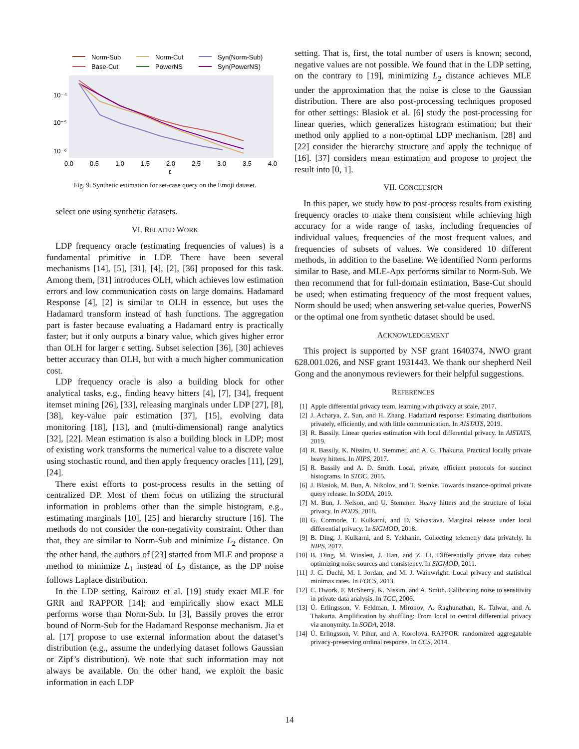Norm-Sub
Base-Cut
Norm-Cut
PowerNS
Syn(Norm-Sub)
Syn(PowerNS)
10⁻⁴
10⁻⁵
10⁻⁶
0.0
0.5
1.0
1.5
2.0
2.5
3.0
3.5
4.0
ε
Fig. 9. Synthetic estimation for set-case query on the Emoji dataset.
select one using synthetic datasets.
VI. RELATED WORK
LDP frequency oracle (estimating frequencies of values) is a fundamental primitive in LDP. There have been several mechanisms [14], [5], [31], [4], [2], [36] proposed for this task. Among them, [31] introduces OLH, which achieves low estimation errors and low communication costs on large domains. Hadamard Response [4], [2] is similar to OLH in essence, but uses the Hadamard transform instead of hash functions. The aggregation part is faster because evaluating a Hadamard entry is practically faster; but it only outputs a binary value, which gives higher error than OLH for larger ϵ setting. Subset selection [36], [30] achieves better accuracy than OLH, but with a much higher communication cost.
LDP frequency oracle is also a building block for other analytical tasks, e.g., finding heavy hitters [4], [7], [34], frequent itemset mining [26], [33], releasing marginals under LDP [27], [8], [38], key-value pair estimation [37], [15], evolving data monitoring [18], [13], and (multi-dimensional) range analytics [32], [22]. Mean estimation is also a building block in LDP; most of existing work transforms the numerical value to a discrete value using stochastic round, and then apply frequency oracles [11], [29], [24].
There exist efforts to post-process results in the setting of centralized DP. Most of them focus on utilizing the structural information in problems other than the simple histogram, e.g., estimating marginals [10], [25] and hierarchy structure [16]. The methods do not consider the non-negativity constraint. Other than that, they are similar to Norm-Sub and minimize L<sub>2</sub> distance. On the other hand, the authors of [23] started from MLE and propose a method to minimize L<sub>1</sub> instead of L<sub>2</sub> distance, as the DP noise follows Laplace distribution.
In the LDP setting, Kairouz et al. [19] study exact MLE for GRR and RAPPOR [14]; and empirically show exact MLE performs worse than Norm-Sub. In [3], Bassily proves the error bound of Norm-Sub for the Hadamard Response mechanism. Jia et al. [17] propose to use external information about the dataset’s distribution (e.g., assume the underlying dataset follows Gaussian or Zipf’s distribution). We note that such information may not always be available. On the other hand, we exploit the basic information in each LDP
setting. That is, first, the total number of users is known; second, negative values are not possible. We found that in the LDP setting, on the contrary to [19], minimizing L<sub>2</sub> distance achieves MLE under the approximation that the noise is close to the Gaussian distribution. There are also post-processing techniques proposed for other settings: Blasiok et al. [6] study the post-processing for linear queries, which generalizes histogram estimation; but their method only applied to a non-optimal LDP mechanism. [28] and [22] consider the hierarchy structure and apply the technique of [16]. [37] considers mean estimation and propose to project the result into [0, 1].
VII. CONCLUSION
In this paper, we study how to post-process results from existing frequency oracles to make them consistent while achieving high accuracy for a wide range of tasks, including frequencies of individual values, frequencies of the most frequent values, and frequencies of subsets of values. We considered 10 different methods, in addition to the baseline. We identified Norm performs similar to Base, and MLE-Apx performs similar to Norm-Sub. We then recommend that for full-domain estimation, Base-Cut should be used; when estimating frequency of the most frequent values, Norm should be used; when answering set-value queries, PowerNS or the optimal one from synthetic dataset should be used.
ACKNOWLEDGEMENT
This project is supported by NSF grant 1640374, NWO grant 628.001.026, and NSF grant 1931443. We thank our shepherd Neil Gong and the anonymous reviewers for their helpful suggestions.
REFERENCES
[1] Apple differential privacy team, learning with privacy at scale, 2017.
[2] J. Acharya, Z. Sun, and H. Zhang. Hadamard response: Estimating distributions privately, efficiently, and with little communication. In AISTATS, 2019.
[3] R. Bassily. Linear queries estimation with local differential privacy. In AISTATS, 2019.
[4] R. Bassily, K. Nissim, U. Stemmer, and A. G. Thakurta. Practical locally private heavy hitters. In NIPS, 2017.
[5] R. Bassily and A. D. Smith. Local, private, efficient protocols for succinct histograms. In STOC, 2015.
[6] J. Blasiok, M. Bun, A. Nikolov, and T. Steinke. Towards instance-optimal private query release. In SODA, 2019.
[7] M. Bun, J. Nelson, and U. Stemmer. Heavy hitters and the structure of local privacy. In PODS, 2018.
[8] G. Cormode, T. Kulkarni, and D. Srivastava. Marginal release under local differential privacy. In SIGMOD, 2018.
[9] B. Ding, J. Kulkarni, and S. Yekhanin. Collecting telemetry data privately. In NIPS, 2017.
[10] B. Ding, M. Winslett, J. Han, and Z. Li. Differentially private data cubes: optimizing noise sources and consistency. In SIGMOD, 2011.
[11] J. C. Duchi, M. I. Jordan, and M. J. Wainwright. Local privacy and statistical minimax rates. In FOCS, 2013.
[12] C. Dwork, F. McSherry, K. Nissim, and A. Smith. Calibrating noise to sensitivity in private data analysis. In TCC, 2006.
[13] Ú. Erlingsson, V. Feldman, I. Mironov, A. Raghunathan, K. Talwar, and A. Thakurta. Amplification by shuffling: From local to central differential privacy via anonymity. In SODA, 2018.
[14] Ú. Erlingsson, V. Pihur, and A. Korolova. RAPPOR: randomized aggregatable privacy-preserving ordinal response. In CCS, 2014.
14